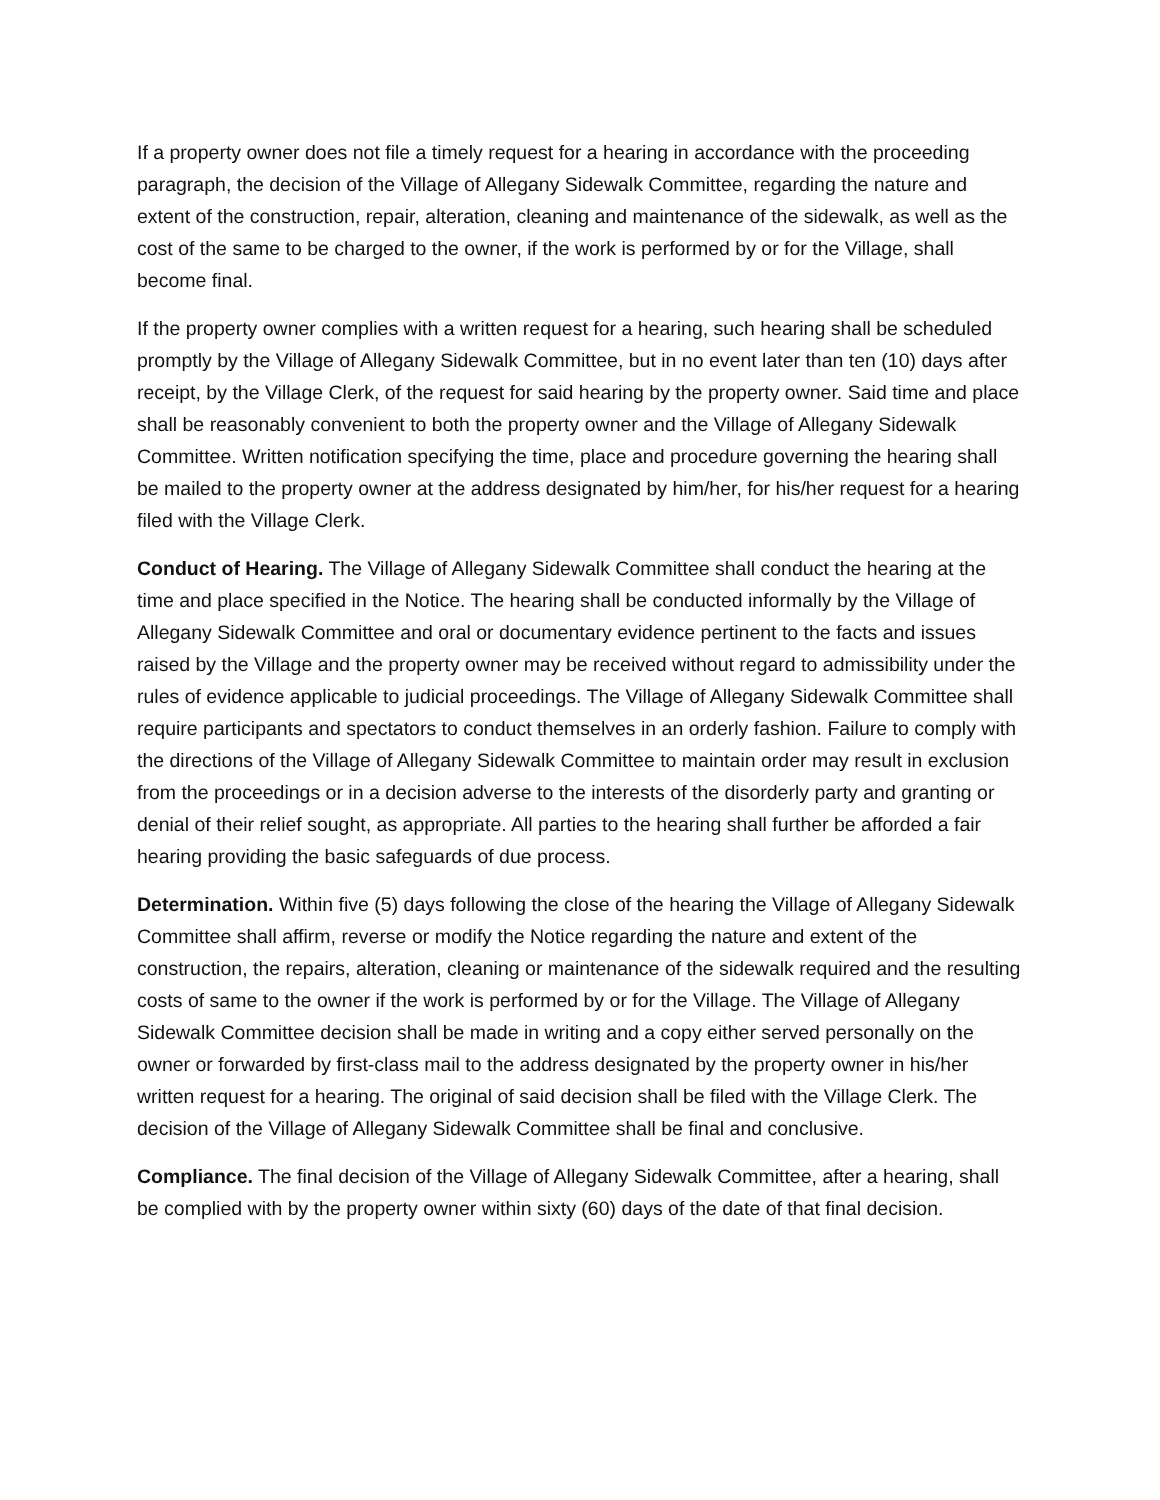If a property owner does not file a timely request for a hearing in accordance with the proceeding paragraph, the decision of the Village of Allegany Sidewalk Committee, regarding the nature and extent of the construction, repair, alteration, cleaning and maintenance of the sidewalk, as well as the cost of the same to be charged to the owner, if the work is performed by or for the Village, shall become final.
If the property owner complies with a written request for a hearing, such hearing shall be scheduled promptly by the Village of Allegany Sidewalk Committee, but in no event later than ten (10) days after receipt, by the Village Clerk, of the request for said hearing by the property owner. Said time and place shall be reasonably convenient to both the property owner and the Village of Allegany Sidewalk Committee. Written notification specifying the time, place and procedure governing the hearing shall be mailed to the property owner at the address designated by him/her, for his/her request for a hearing filed with the Village Clerk.
Conduct of Hearing. The Village of Allegany Sidewalk Committee shall conduct the hearing at the time and place specified in the Notice. The hearing shall be conducted informally by the Village of Allegany Sidewalk Committee and oral or documentary evidence pertinent to the facts and issues raised by the Village and the property owner may be received without regard to admissibility under the rules of evidence applicable to judicial proceedings. The Village of Allegany Sidewalk Committee shall require participants and spectators to conduct themselves in an orderly fashion. Failure to comply with the directions of the Village of Allegany Sidewalk Committee to maintain order may result in exclusion from the proceedings or in a decision adverse to the interests of the disorderly party and granting or denial of their relief sought, as appropriate. All parties to the hearing shall further be afforded a fair hearing providing the basic safeguards of due process.
Determination. Within five (5) days following the close of the hearing the Village of Allegany Sidewalk Committee shall affirm, reverse or modify the Notice regarding the nature and extent of the construction, the repairs, alteration, cleaning or maintenance of the sidewalk required and the resulting costs of same to the owner if the work is performed by or for the Village. The Village of Allegany Sidewalk Committee decision shall be made in writing and a copy either served personally on the owner or forwarded by first-class mail to the address designated by the property owner in his/her written request for a hearing. The original of said decision shall be filed with the Village Clerk. The decision of the Village of Allegany Sidewalk Committee shall be final and conclusive.
Compliance. The final decision of the Village of Allegany Sidewalk Committee, after a hearing, shall be complied with by the property owner within sixty (60) days of the date of that final decision.